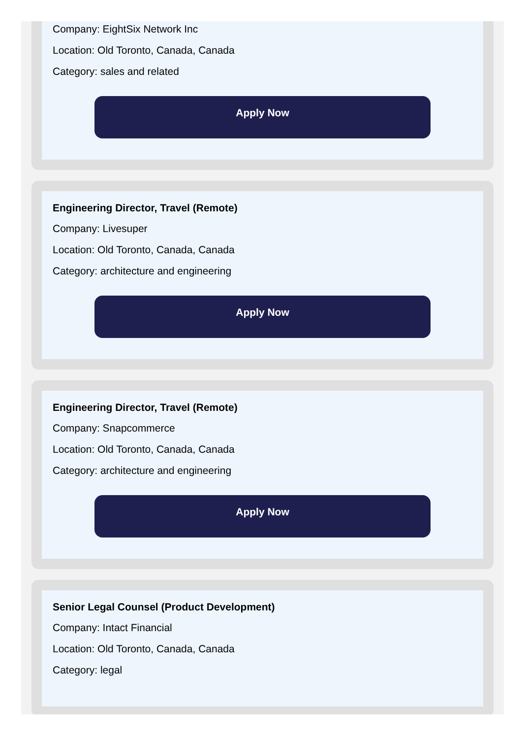Company: EightSix Network Inc
Location: Old Toronto, Canada, Canada
Category: sales and related
Apply Now
Engineering Director, Travel (Remote)
Company: Livesuper
Location: Old Toronto, Canada, Canada
Category: architecture and engineering
Apply Now
Engineering Director, Travel (Remote)
Company: Snapcommerce
Location: Old Toronto, Canada, Canada
Category: architecture and engineering
Apply Now
Senior Legal Counsel (Product Development)
Company: Intact Financial
Location: Old Toronto, Canada, Canada
Category: legal